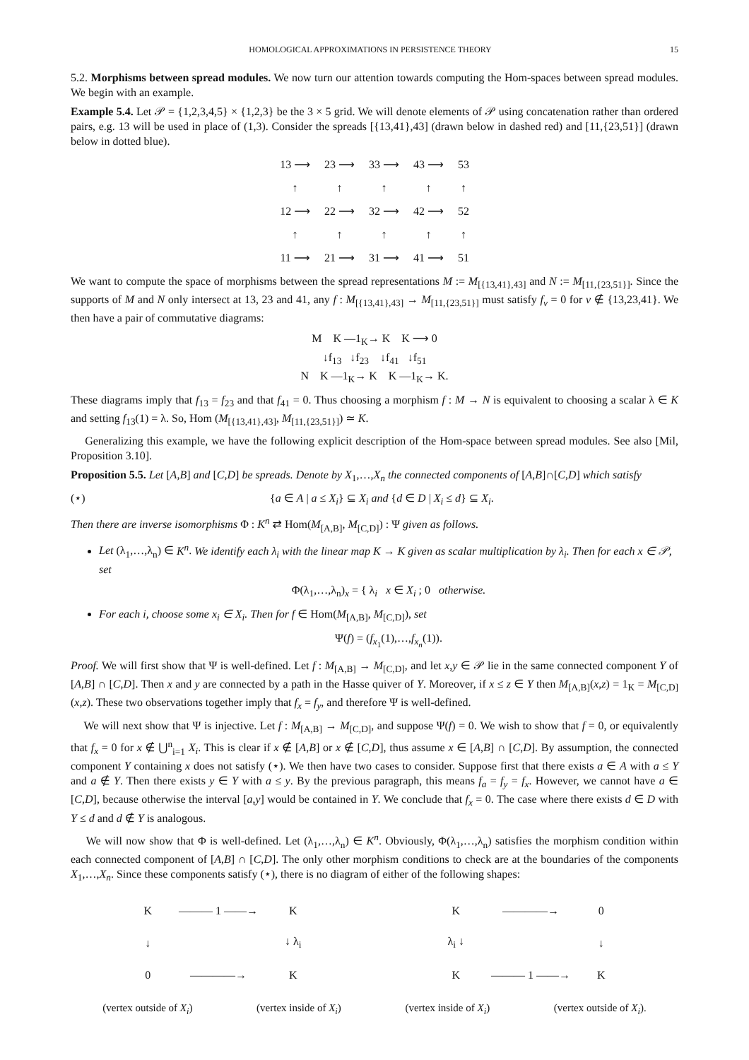HOMOLOGICAL APPROXIMATIONS IN PERSISTENCE THEORY 15
5.2. Morphisms between spread modules. We now turn our attention towards computing the Hom-spaces between spread modules. We begin with an example.
Example 5.4. Let 𝒫 = {1,2,3,4,5} × {1,2,3} be the 3 × 5 grid. We will denote elements of 𝒫 using concatenation rather than ordered pairs, e.g. 13 will be used in place of (1,3). Consider the spreads [{13,41},43] (drawn below in dashed red) and [11,{23,51}] (drawn below in dotted blue).
| 13 ⟶ | 23 ⟶ | 33 ⟶ | 43 ⟶ | 53 |
| ↑ | ↑ | ↑ | ↑ | ↑ |
| 12 ⟶ | 22 ⟶ | 32 ⟶ | 42 ⟶ | 52 |
| ↑ | ↑ | ↑ | ↑ | ↑ |
| 11 ⟶ | 21 ⟶ | 31 ⟶ | 41 ⟶ | 51 |
We want to compute the space of morphisms between the spread representations M := M<sub>[{13,41},43]</sub> and N := M<sub>[11,{23,51}]</sub>. Since the supports of M and N only intersect at 13, 23 and 41, any f : M<sub>[{13,41},43]</sub> → M<sub>[11,{23,51}]</sub> must satisfy f<sub>v</sub> = 0 for v ∉ {13,23,41}. We then have a pair of commutative diagrams:
M K —1<sub>K</sub>→ K K ⟶ 0
↓f<sub>13</sub> ↓f<sub>23</sub> ↓f<sub>41</sub> ↓f<sub>51</sub>
N K —1<sub>K</sub>→ K K —1<sub>K</sub>→ K.
These diagrams imply that f<sub>13</sub> = f<sub>23</sub> and that f<sub>41</sub> = 0. Thus choosing a morphism f : M → N is equivalent to choosing a scalar λ ∈ K and setting f<sub>13</sub>(1) = λ. So, Hom (M<sub>[{13,41},43]</sub>, M<sub>[11,{23,51}]</sub>) ≃ K.
Generalizing this example, we have the following explicit description of the Hom-space between spread modules. See also [Mil, Proposition 3.10].
Proposition 5.5. Let [A,B] and [C,D] be spreads. Denote by X<sub>1</sub>,…,X<sub>n</sub> the connected components of [A,B]∩[C,D] which satisfy
(⋆) {a ∈ A | a ≤ X<sub>i</sub>} ⊆ X<sub>i</sub> and {d ∈ D | X<sub>i</sub> ≤ d} ⊆ X<sub>i</sub>.
Then there are inverse isomorphisms Φ : K<sup>n</sup> ⇄ Hom(M<sub>[A,B]</sub>, M<sub>[C,D]</sub>) : Ψ given as follows.
Let (λ<sub>1</sub>,…,λ<sub>n</sub>) ∈ K<sup>n</sup>. We identify each λ<sub>i</sub> with the linear map K → K given as scalar multiplication by λ<sub>i</sub>. Then for each x ∈ 𝒫, set
Φ(λ<sub>1</sub>,…,λ<sub>n</sub>)<sub>x</sub> = { λ<sub>i</sub> x ∈ X<sub>i</sub> ; 0 otherwise.
For each i, choose some x<sub>i</sub> ∈ X<sub>i</sub>. Then for f ∈ Hom(M<sub>[A,B]</sub>, M<sub>[C,D]</sub>), set
Ψ(f) = (f<sub>x<sub>1</sub></sub>(1),…,f<sub>x<sub>n</sub></sub>(1)).
Proof. We will first show that Ψ is well-defined. Let f : M<sub>[A,B]</sub> → M<sub>[C,D]</sub>, and let x,y ∈ 𝒫 lie in the same connected component Y of [A,B] ∩ [C,D]. Then x and y are connected by a path in the Hasse quiver of Y. Moreover, if x ≤ z ∈ Y then M<sub>[A,B]</sub>(x,z) = 1<sub>K</sub> = M<sub>[C,D]</sub>(x,z). These two observations together imply that f<sub>x</sub> = f<sub>y</sub>, and therefore Ψ is well-defined.
We will next show that Ψ is injective. Let f : M<sub>[A,B]</sub> → M<sub>[C,D]</sub>, and suppose Ψ(f) = 0. We wish to show that f = 0, or equivalently that f<sub>x</sub> = 0 for x ∉ ⋃<sup>n</sup><sub>i=1</sub> X<sub>i</sub>. This is clear if x ∉ [A,B] or x ∉ [C,D], thus assume x ∈ [A,B] ∩ [C,D]. By assumption, the connected component Y containing x does not satisfy (⋆). We then have two cases to consider. Suppose first that there exists a ∈ A with a ≤ Y and a ∉ Y. Then there exists y ∈ Y with a ≤ y. By the previous paragraph, this means f<sub>a</sub> = f<sub>y</sub> = f<sub>x</sub>. However, we cannot have a ∈ [C,D], because otherwise the interval [a,y] would be contained in Y. We conclude that f<sub>x</sub> = 0. The case where there exists d ∈ D with Y ≤ d and d ∉ Y is analogous.
We will now show that Φ is well-defined. Let (λ<sub>1</sub>,…,λ<sub>n</sub>) ∈ K<sup>n</sup>. Obviously, Φ(λ<sub>1</sub>,…,λ<sub>n</sub>) satisfies the morphism condition within each connected component of [A,B] ∩ [C,D]. The only other morphism conditions to check are at the boundaries of the components X<sub>1</sub>,…,X<sub>n</sub>. Since these components satisfy (⋆), there is no diagram of either of the following shapes:
| K | ——— 1 ——→ | K |
| ↓ | | ↓ λ<sub>i</sub> |
| 0 | ————→ | K |
| K | ————→ | 0 |
| λ<sub>i</sub> ↓ | | ↓ |
| K | ——— 1 ——→ | K |
(vertex outside of X<sub>i</sub>) (vertex inside of X<sub>i</sub>) (vertex inside of X<sub>i</sub>) (vertex outside of X<sub>i</sub>).